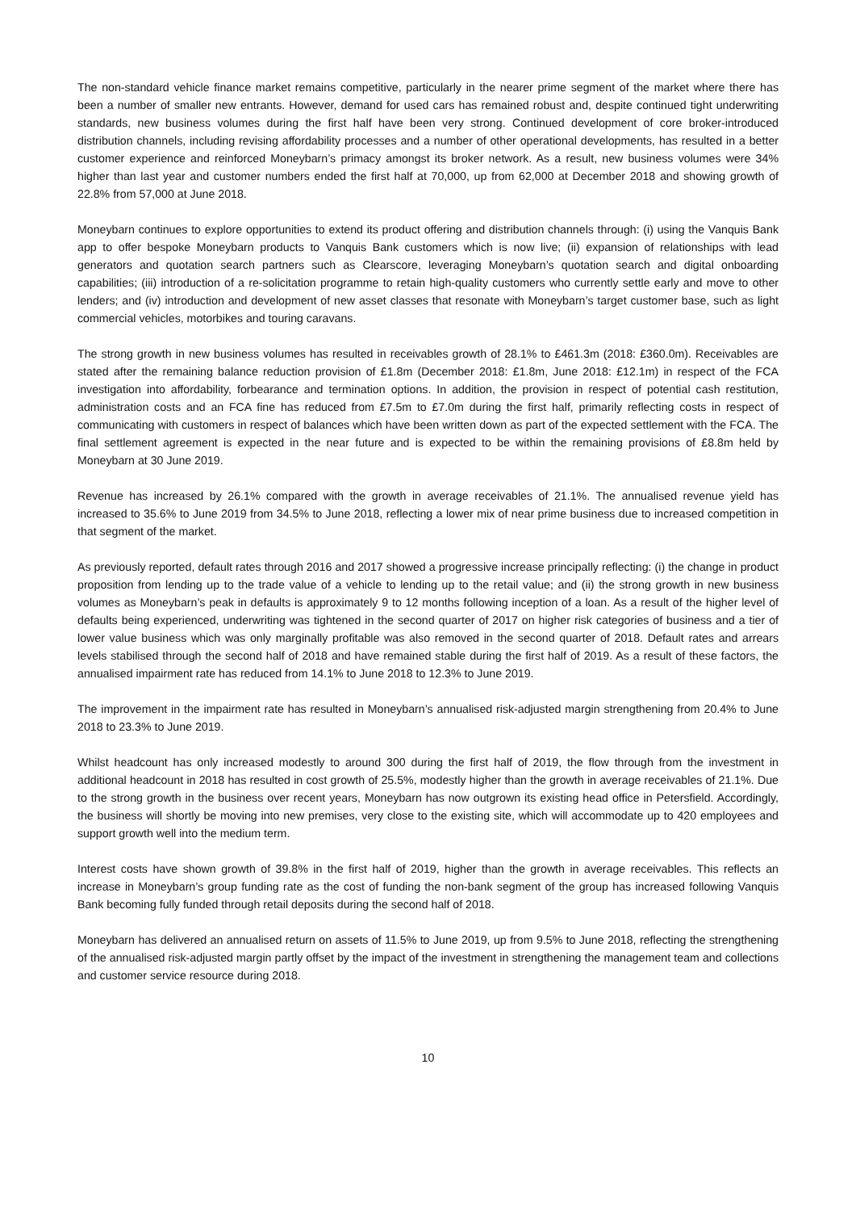The non-standard vehicle finance market remains competitive, particularly in the nearer prime segment of the market where there has been a number of smaller new entrants. However, demand for used cars has remained robust and, despite continued tight underwriting standards, new business volumes during the first half have been very strong. Continued development of core broker-introduced distribution channels, including revising affordability processes and a number of other operational developments, has resulted in a better customer experience and reinforced Moneybarn’s primacy amongst its broker network. As a result, new business volumes were 34% higher than last year and customer numbers ended the first half at 70,000, up from 62,000 at December 2018 and showing growth of 22.8% from 57,000 at June 2018.
Moneybarn continues to explore opportunities to extend its product offering and distribution channels through: (i) using the Vanquis Bank app to offer bespoke Moneybarn products to Vanquis Bank customers which is now live; (ii) expansion of relationships with lead generators and quotation search partners such as Clearscore, leveraging Moneybarn’s quotation search and digital onboarding capabilities; (iii) introduction of a re-solicitation programme to retain high-quality customers who currently settle early and move to other lenders; and (iv) introduction and development of new asset classes that resonate with Moneybarn’s target customer base, such as light commercial vehicles, motorbikes and touring caravans.
The strong growth in new business volumes has resulted in receivables growth of 28.1% to £461.3m (2018: £360.0m). Receivables are stated after the remaining balance reduction provision of £1.8m (December 2018: £1.8m, June 2018: £12.1m) in respect of the FCA investigation into affordability, forbearance and termination options. In addition, the provision in respect of potential cash restitution, administration costs and an FCA fine has reduced from £7.5m to £7.0m during the first half, primarily reflecting costs in respect of communicating with customers in respect of balances which have been written down as part of the expected settlement with the FCA. The final settlement agreement is expected in the near future and is expected to be within the remaining provisions of £8.8m held by Moneybarn at 30 June 2019.
Revenue has increased by 26.1% compared with the growth in average receivables of 21.1%. The annualised revenue yield has increased to 35.6% to June 2019 from 34.5% to June 2018, reflecting a lower mix of near prime business due to increased competition in that segment of the market.
As previously reported, default rates through 2016 and 2017 showed a progressive increase principally reflecting: (i) the change in product proposition from lending up to the trade value of a vehicle to lending up to the retail value; and (ii) the strong growth in new business volumes as Moneybarn’s peak in defaults is approximately 9 to 12 months following inception of a loan. As a result of the higher level of defaults being experienced, underwriting was tightened in the second quarter of 2017 on higher risk categories of business and a tier of lower value business which was only marginally profitable was also removed in the second quarter of 2018. Default rates and arrears levels stabilised through the second half of 2018 and have remained stable during the first half of 2019. As a result of these factors, the annualised impairment rate has reduced from 14.1% to June 2018 to 12.3% to June 2019.
The improvement in the impairment rate has resulted in Moneybarn’s annualised risk-adjusted margin strengthening from 20.4% to June 2018 to 23.3% to June 2019.
Whilst headcount has only increased modestly to around 300 during the first half of 2019, the flow through from the investment in additional headcount in 2018 has resulted in cost growth of 25.5%, modestly higher than the growth in average receivables of 21.1%. Due to the strong growth in the business over recent years, Moneybarn has now outgrown its existing head office in Petersfield. Accordingly, the business will shortly be moving into new premises, very close to the existing site, which will accommodate up to 420 employees and support growth well into the medium term.
Interest costs have shown growth of 39.8% in the first half of 2019, higher than the growth in average receivables. This reflects an increase in Moneybarn’s group funding rate as the cost of funding the non-bank segment of the group has increased following Vanquis Bank becoming fully funded through retail deposits during the second half of 2018.
Moneybarn has delivered an annualised return on assets of 11.5% to June 2019, up from 9.5% to June 2018, reflecting the strengthening of the annualised risk-adjusted margin partly offset by the impact of the investment in strengthening the management team and collections and customer service resource during 2018.
10